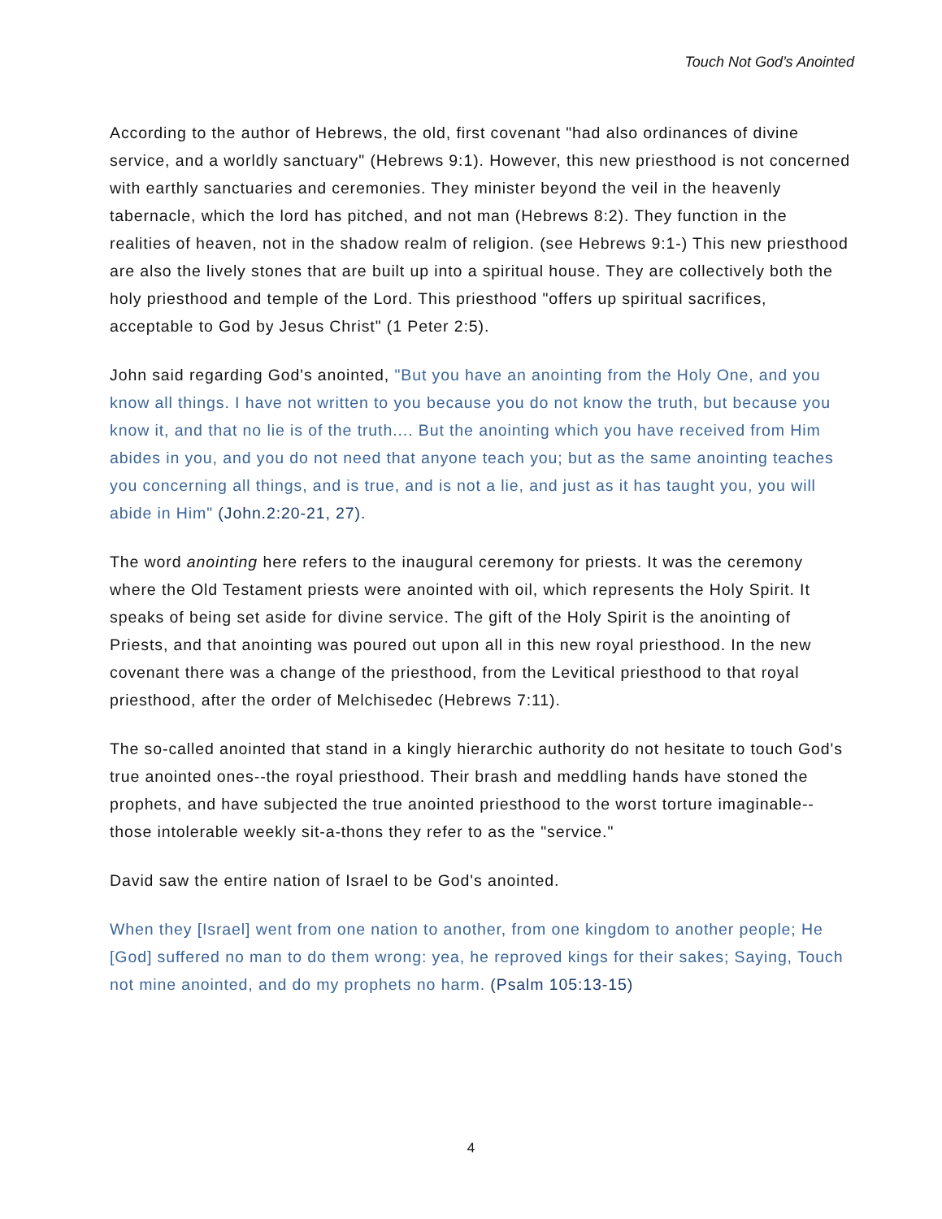Touch Not God’s Anointed
According to the author of Hebrews, the old, first covenant "had also ordinances of divine service, and a worldly sanctuary" (Hebrews 9:1). However, this new priesthood is not concerned with earthly sanctuaries and ceremonies. They minister beyond the veil in the heavenly tabernacle, which the lord has pitched, and not man (Hebrews 8:2). They function in the realities of heaven, not in the shadow realm of religion. (see Hebrews 9:1-) This new priesthood are also the lively stones that are built up into a spiritual house. They are collectively both the holy priesthood and temple of the Lord. This priesthood "offers up spiritual sacrifices, acceptable to God by Jesus Christ" (1 Peter 2:5).
John said regarding God's anointed, "But you have an anointing from the Holy One, and you know all things. I have not written to you because you do not know the truth, but because you know it, and that no lie is of the truth.... But the anointing which you have received from Him abides in you, and you do not need that anyone teach you; but as the same anointing teaches you concerning all things, and is true, and is not a lie, and just as it has taught you, you will abide in Him" (John.2:20-21, 27).
The word anointing here refers to the inaugural ceremony for priests. It was the ceremony where the Old Testament priests were anointed with oil, which represents the Holy Spirit. It speaks of being set aside for divine service. The gift of the Holy Spirit is the anointing of Priests, and that anointing was poured out upon all in this new royal priesthood. In the new covenant there was a change of the priesthood, from the Levitical priesthood to that royal priesthood, after the order of Melchisedec (Hebrews 7:11).
The so-called anointed that stand in a kingly hierarchic authority do not hesitate to touch God's true anointed ones--the royal priesthood. Their brash and meddling hands have stoned the prophets, and have subjected the true anointed priesthood to the worst torture imaginable--those intolerable weekly sit-a-thons they refer to as the "service."
David saw the entire nation of Israel to be God's anointed.
When they [Israel] went from one nation to another, from one kingdom to another people; He [God] suffered no man to do them wrong: yea, he reproved kings for their sakes; Saying, Touch not mine anointed, and do my prophets no harm. (Psalm 105:13-15)
4